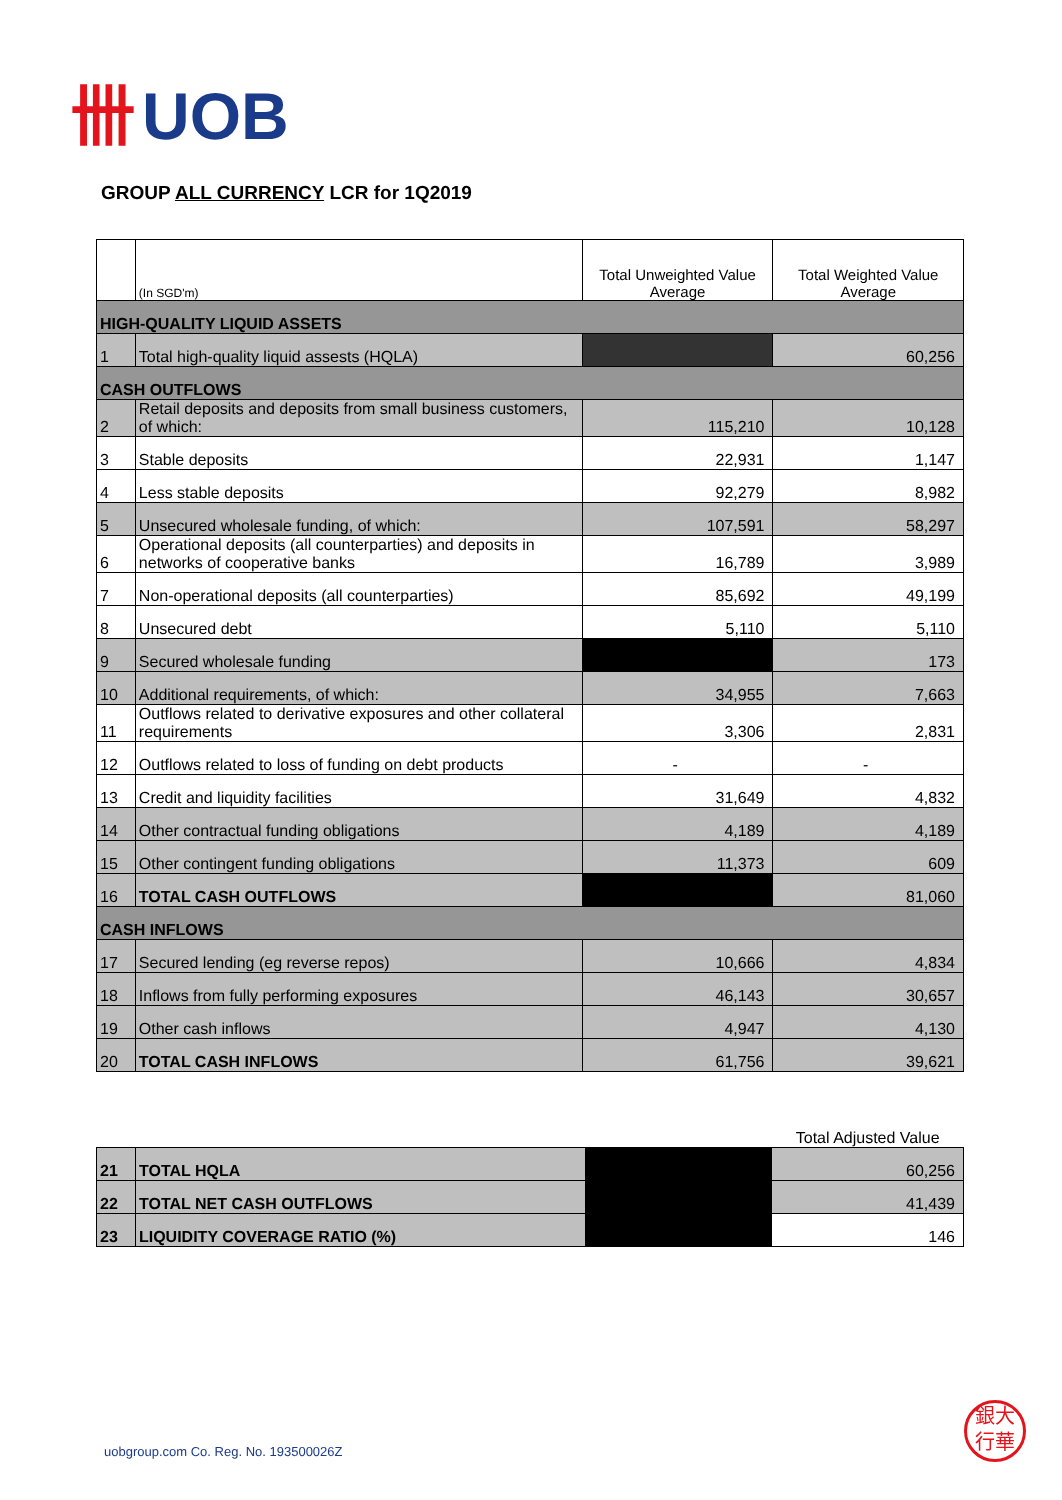卌 UOB
GROUP ALL CURRENCY LCR for 1Q2019
| | (In SGD'm) | Total Unweighted Value Average | Total Weighted Value Average |
| --- | --- | --- | --- |
| HIGH-QUALITY LIQUID ASSETS | | | |
| 1 | Total high-quality liquid assests (HQLA) | | 60,256 |
| CASH OUTFLOWS | | | |
| 2 | Retail deposits and deposits from small business customers, of which: | 115,210 | 10,128 |
| 3 | Stable deposits | 22,931 | 1,147 |
| 4 | Less stable deposits | 92,279 | 8,982 |
| 5 | Unsecured wholesale funding, of which: | 107,591 | 58,297 |
| 6 | Operational deposits (all counterparties) and deposits in networks of cooperative banks | 16,789 | 3,989 |
| 7 | Non-operational deposits (all counterparties) | 85,692 | 49,199 |
| 8 | Unsecured debt | 5,110 | 5,110 |
| 9 | Secured wholesale funding | | 173 |
| 10 | Additional requirements, of which: | 34,955 | 7,663 |
| 11 | Outflows related to derivative exposures and other collateral requirements | 3,306 | 2,831 |
| 12 | Outflows related to loss of funding on debt products | - | - |
| 13 | Credit and liquidity facilities | 31,649 | 4,832 |
| 14 | Other contractual funding obligations | 4,189 | 4,189 |
| 15 | Other contingent funding obligations | 11,373 | 609 |
| 16 | TOTAL CASH OUTFLOWS | | 81,060 |
| CASH INFLOWS | | | |
| 17 | Secured lending (eg reverse repos) | 10,666 | 4,834 |
| 18 | Inflows from fully performing exposures | 46,143 | 30,657 |
| 19 | Other cash inflows | 4,947 | 4,130 |
| 20 | TOTAL CASH INFLOWS | 61,756 | 39,621 |
| | | | Total Adjusted Value |
| 21 | TOTAL HQLA | | 60,256 |
| 22 | TOTAL NET CASH OUTFLOWS | | 41,439 |
| 23 | LIQUIDITY COVERAGE RATIO (%) | | 146 |
uobgroup.com Co. Reg. No. 193500026Z
銀大
行華